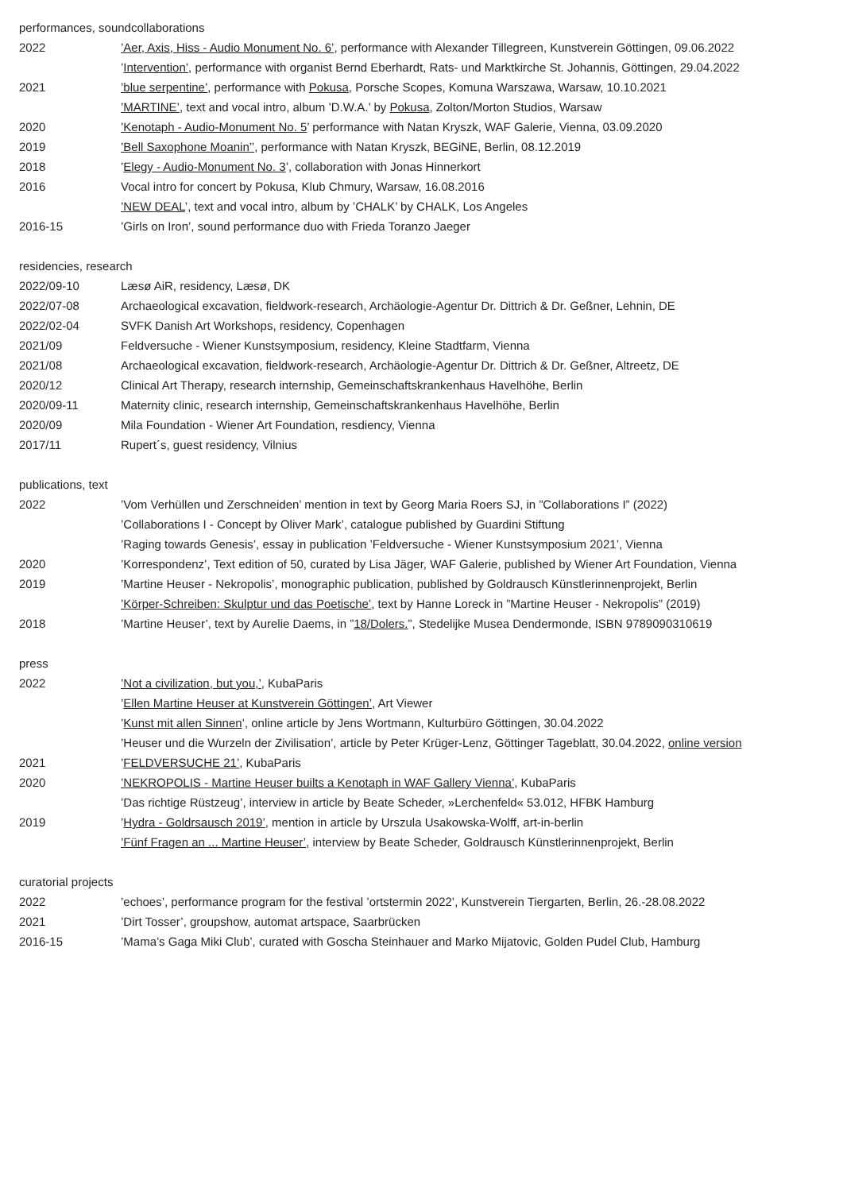performances, soundcollaborations
| 2022 | ’Aer, Axis, Hiss - Audio Monument No. 6’ , performance with Alexander Tillegreen, Kunstverein Göttingen, 09.06.2022 |
| | ’ Intervention’ , performance with organist Bernd Eberhardt, Rats- und Marktkirche St. Johannis, Göttingen, 29.04.2022 |
| 2021 | ’blue serpentine’ , performance with Pokusa , Porsche Scopes, Komuna Warszawa, Warsaw, 10.10.2021 |
| | ’MARTINE’ , text and vocal intro, album ’D.W.A.’ by Pokusa , Zolton/Morton Studios, Warsaw |
| 2020 | ’Kenotaph - Audio-Monument No. 5 ’ performance with Natan Kryszk, WAF Galerie, Vienna, 03.09.2020 |
| 2019 | ’Bell Saxophone Moanin’’ , performance with Natan Kryszk, BEGiNE, Berlin, 08.12.2019 |
| 2018 | ’ Elegy - Audio-Monument No. 3 ’, collaboration with Jonas Hinnerkort |
| 2016 | Vocal intro for concert by Pokusa, Klub Chmury, Warsaw, 16.08.2016 |
| | ’NEW DEAL ’, text and vocal intro, album by ’CHALK’ by CHALK, Los Angeles |
| 2016-15 | ’Girls on Iron’, sound performance duo with Frieda Toranzo Jaeger |
residencies, research
| 2022/09-10 | Læsø AiR, residency, Læsø, DK |
| 2022/07-08 | Archaeological excavation, fieldwork-research, Archäologie-Agentur Dr. Dittrich & Dr. Geßner, Lehnin, DE |
| 2022/02-04 | SVFK Danish Art Workshops, residency, Copenhagen |
| 2021/09 | Feldversuche - Wiener Kunstsymposium, residency, Kleine Stadtfarm, Vienna |
| 2021/08 | Archaeological excavation, fieldwork-research, Archäologie-Agentur Dr. Dittrich & Dr. Geßner, Altreetz, DE |
| 2020/12 | Clinical Art Therapy, research internship, Gemeinschaftskrankenhaus Havelhöhe, Berlin |
| 2020/09-11 | Maternity clinic, research internship, Gemeinschaftskrankenhaus Havelhöhe, Berlin |
| 2020/09 | Mila Foundation - Wiener Art Foundation, resdiency, Vienna |
| 2017/11 | Rupert´s, guest residency, Vilnius |
publications, text
| 2022 | ’Vom Verhüllen und Zerschneiden’ mention in text by Georg Maria Roers SJ, in ”Collaborations I” (2022) |
| | ’Collaborations I - Concept by Oliver Mark’, catalogue published by Guardini Stiftung |
| | ’Raging towards Genesis’, essay in publication ’Feldversuche - Wiener Kunstsymposium 2021’, Vienna |
| 2020 | ’Korrespondenz’, Text edition of 50, curated by Lisa Jäger, WAF Galerie, published by Wiener Art Foundation, Vienna |
| 2019 | ’Martine Heuser - Nekropolis’, monographic publication, published by Goldrausch Künstlerinnenprojekt, Berlin |
| | ’Körper-Schreiben: Skulptur und das Poetische’ , text by Hanne Loreck in ”Martine Heuser - Nekropolis” (2019) |
| 2018 | ’Martine Heuser’, text by Aurelie Daems, in ” 18/Dolers. ”, Stedelijke Musea Dendermonde, ISBN 9789090310619 |
press
| 2022 | ’Not a civilization, but you,’ , KubaParis |
| | ’ Ellen Martine Heuser at Kunstverein Göttingen’ , Art Viewer |
| | ’ Kunst mit allen Sinnen ’, online article by Jens Wortmann, Kulturbüro Göttingen, 30.04.2022 |
| | ’Heuser und die Wurzeln der Zivilisation’, article by Peter Krüger-Lenz, Göttinger Tageblatt, 30.04.2022, online version |
| 2021 | ’ FELDVERSUCHE 21’ , KubaParis |
| 2020 | ’NEKROPOLIS - Martine Heuser builts a Kenotaph in WAF Gallery Vienna’ , KubaParis |
| | ’Das richtige Rüstzeug’, interview in article by Beate Scheder, »Lerchenfeld« 53.012, HFBK Hamburg |
| 2019 | ’ Hydra - Goldrsausch 2019’ , mention in article by Urszula Usakowska-Wolff, art-in-berlin |
| | ’Fünf Fragen an ... Martine Heuser’ , interview by Beate Scheder, Goldrausch Künstlerinnenprojekt, Berlin |
curatorial projects
| 2022 | ’echoes’, performance program for the festival ’ortstermin 2022’, Kunstverein Tiergarten, Berlin, 26.-28.08.2022 |
| 2021 | ’Dirt Tosser’, groupshow, automat artspace, Saarbrücken |
| 2016-15 | ’Mama’s Gaga Miki Club’, curated with Goscha Steinhauer and Marko Mijatovic, Golden Pudel Club, Hamburg |